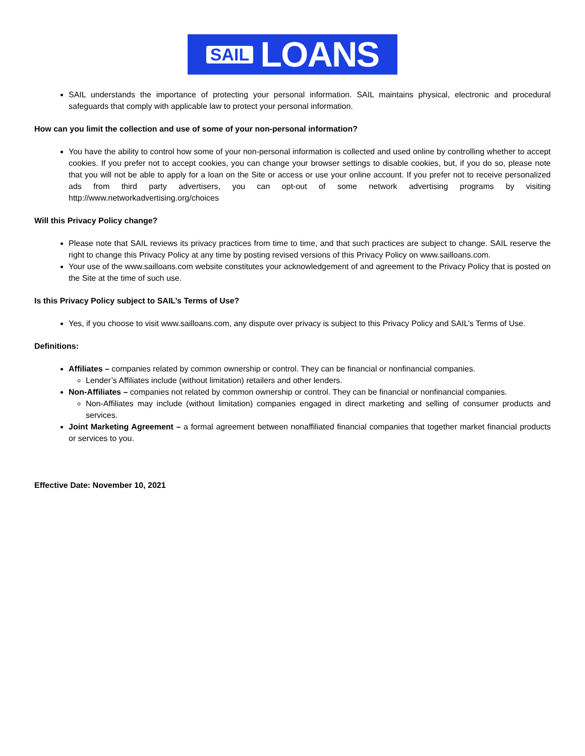SAIL LOANS
SAIL understands the importance of protecting your personal information. SAIL maintains physical, electronic and procedural safeguards that comply with applicable law to protect your personal information.
How can you limit the collection and use of some of your non-personal information?
You have the ability to control how some of your non-personal information is collected and used online by controlling whether to accept cookies. If you prefer not to accept cookies, you can change your browser settings to disable cookies, but, if you do so, please note that you will not be able to apply for a loan on the Site or access or use your online account. If you prefer not to receive personalized ads from third party advertisers, you can opt-out of some network advertising programs by visiting http://www.networkadvertising.org/choices
Will this Privacy Policy change?
Please note that SAIL reviews its privacy practices from time to time, and that such practices are subject to change. SAIL reserve the right to change this Privacy Policy at any time by posting revised versions of this Privacy Policy on www.sailloans.com.
Your use of the www.sailloans.com website constitutes your acknowledgement of and agreement to the Privacy Policy that is posted on the Site at the time of such use.
Is this Privacy Policy subject to SAIL’s Terms of Use?
Yes, if you choose to visit www.sailloans.com, any dispute over privacy is subject to this Privacy Policy and SAIL’s Terms of Use.
Definitions:
Affiliates – companies related by common ownership or control. They can be financial or nonfinancial companies.
Lender’s Affiliates include (without limitation) retailers and other lenders.
Non-Affiliates – companies not related by common ownership or control. They can be financial or nonfinancial companies.
Non-Affiliates may include (without limitation) companies engaged in direct marketing and selling of consumer products and services.
Joint Marketing Agreement – a formal agreement between nonaffiliated financial companies that together market financial products or services to you.
Effective Date: November 10, 2021